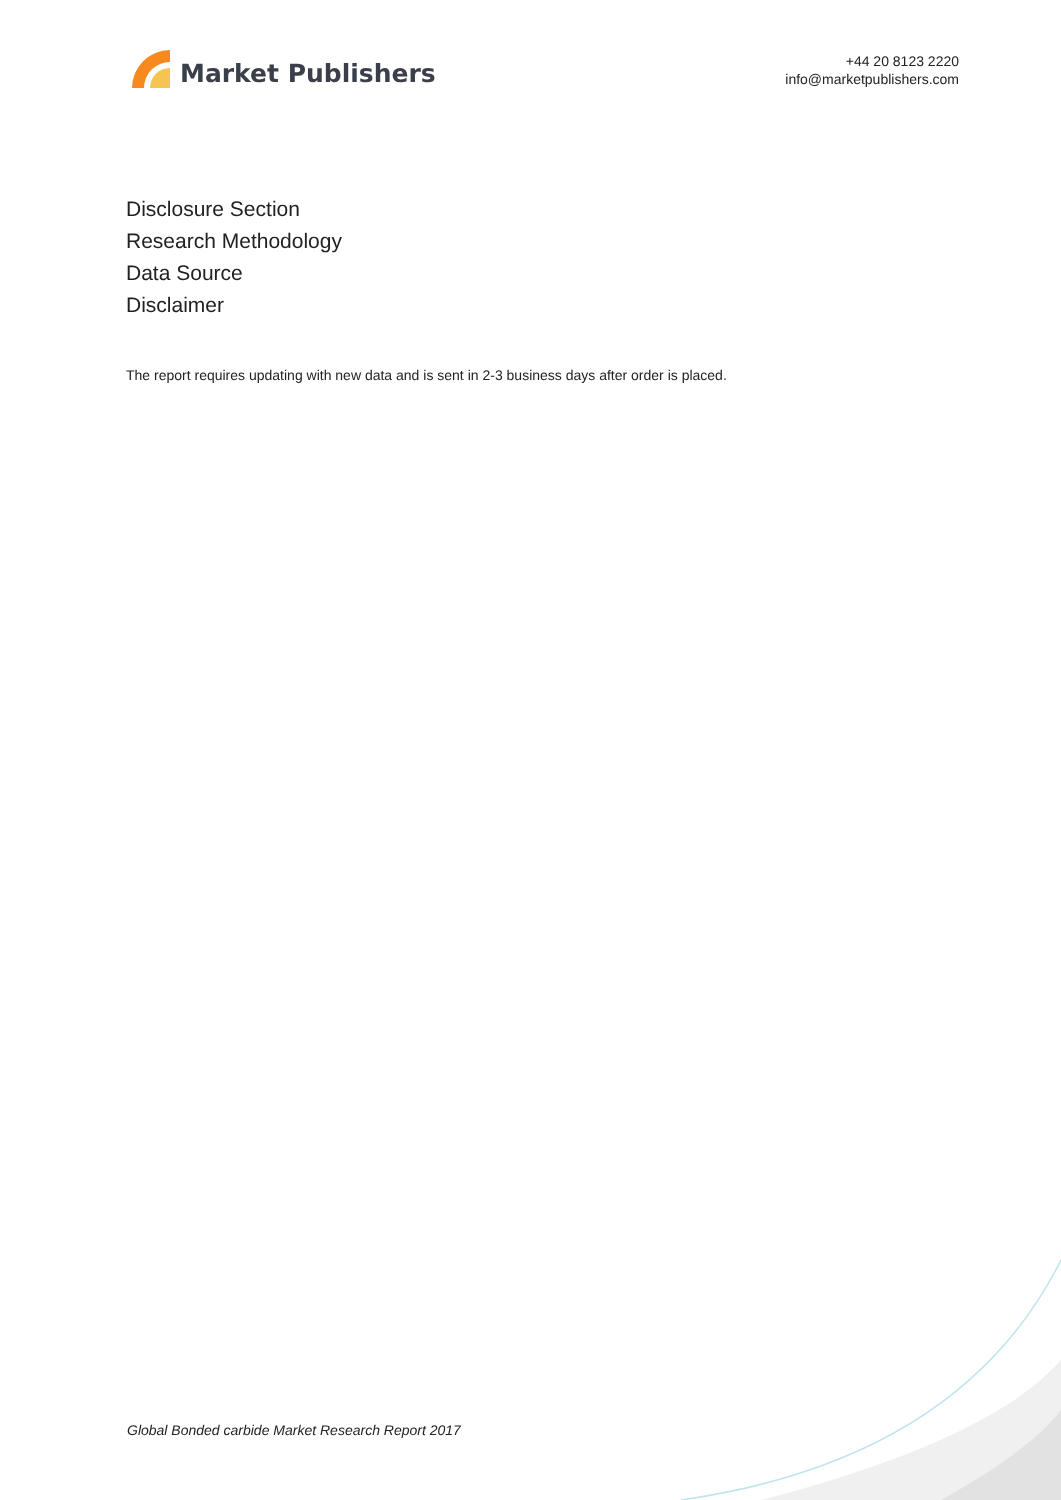Market Publishers
+44 20 8123 2220
info@marketpublishers.com
Disclosure Section
Research Methodology
Data Source
Disclaimer
The report requires updating with new data and is sent in 2-3 business days after order is placed.
Global Bonded carbide Market Research Report 2017